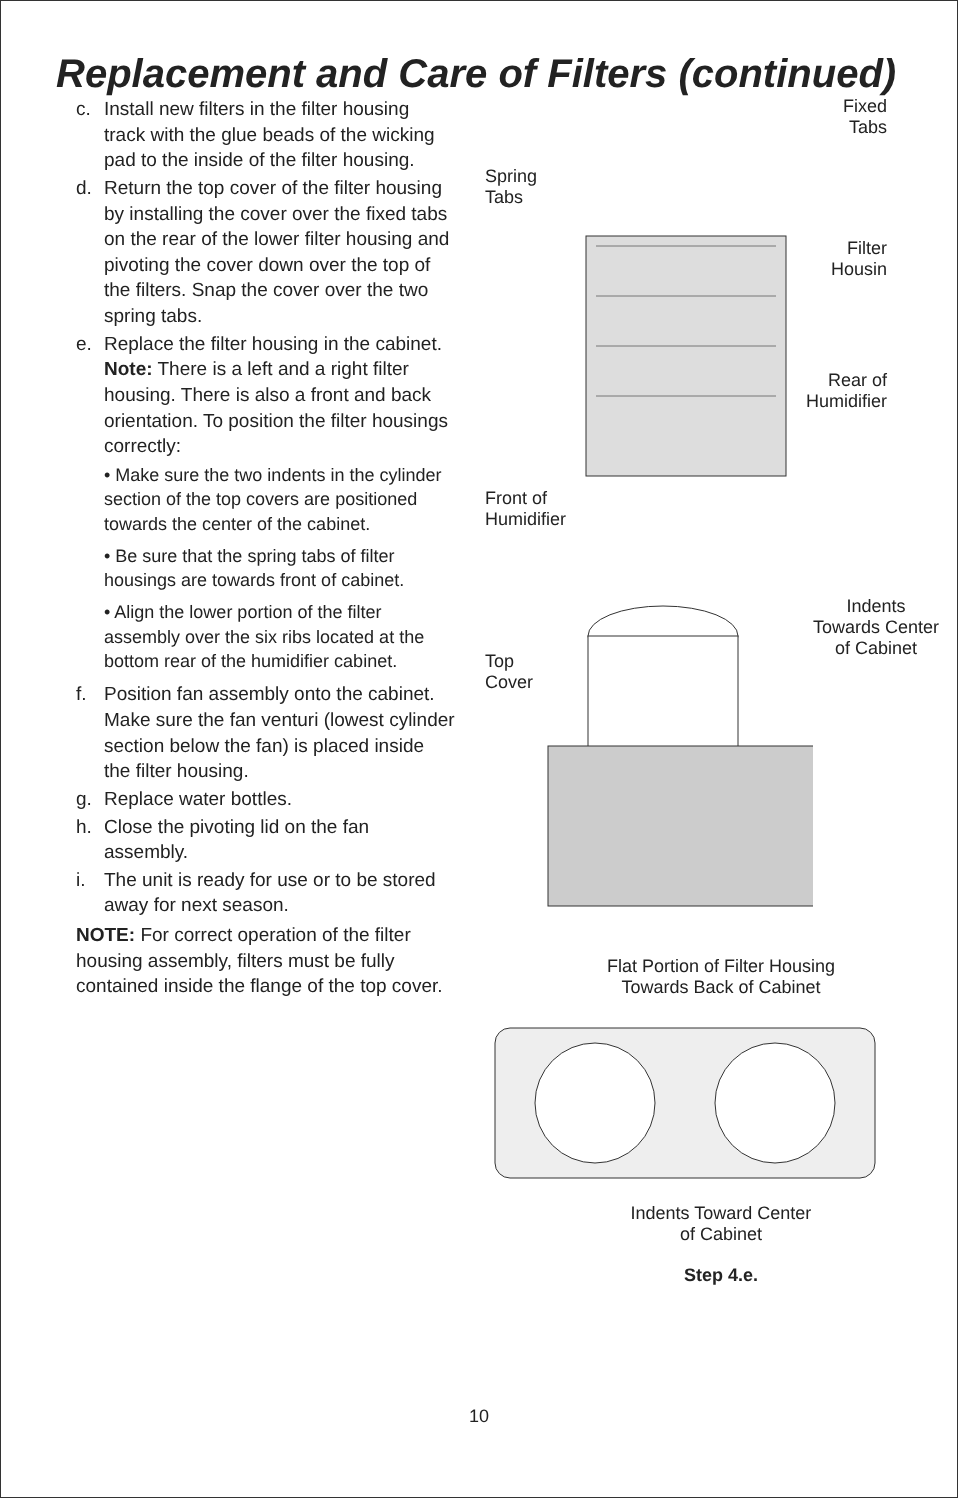Replacement and Care of Filters (continued)
c. Install new filters in the filter housing track with the glue beads of the wicking pad to the inside of the filter housing.
d. Return the top cover of the filter housing by installing the cover over the fixed tabs on the rear of the lower filter housing and pivoting the cover down over the top of the filters. Snap the cover over the two spring tabs.
e. Replace the filter housing in the cabinet. Note: There is a left and a right filter housing. There is also a front and back orientation. To position the filter housings correctly:
• Make sure the two indents in the cylinder section of the top covers are positioned towards the center of the cabinet.
• Be sure that the spring tabs of filter housings are towards front of cabinet.
• Align the lower portion of the filter assembly over the six ribs located at the bottom rear of the humidifier cabinet.
f. Position fan assembly onto the cabinet. Make sure the fan venturi (lowest cylinder section below the fan) is placed inside the filter housing.
g. Replace water bottles.
h. Close the pivoting lid on the fan assembly.
i. The unit is ready for use or to be stored away for next season.
NOTE: For correct operation of the filter housing assembly, filters must be fully contained inside the flange of the top cover.
Spring
Tabs
Front of
Humidifier
Fixed
Tabs
Filter
Housin
Rear of
Humidifier
Top
Cover
Indents
Towards Center
of Cabinet
Flat Portion of Filter Housing
Towards Back of Cabinet
Indents Toward Center
of Cabinet
Step 4.e.
10